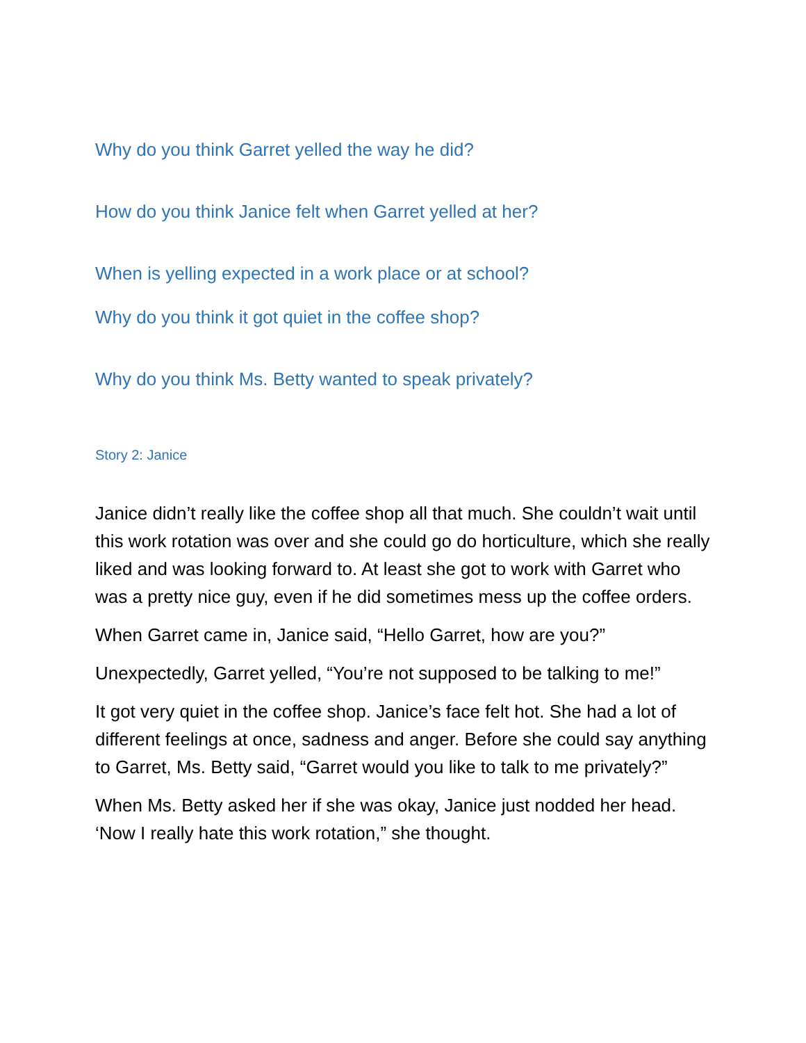Why do you think Garret yelled the way he did?
How do you think Janice felt when Garret yelled at her?
When is yelling expected in a work place or at school?
Why do you think it got quiet in the coffee shop?
Why do you think Ms. Betty wanted to speak privately?
Story 2: Janice
Janice didn’t really like the coffee shop all that much. She couldn’t wait until this work rotation was over and she could go do horticulture, which she really liked and was looking forward to. At least she got to work with Garret who was a pretty nice guy, even if he did sometimes mess up the coffee orders.
When Garret came in, Janice said, “Hello Garret, how are you?”
Unexpectedly, Garret yelled, “You’re not supposed to be talking to me!”
It got very quiet in the coffee shop. Janice’s face felt hot. She had a lot of different feelings at once, sadness and anger. Before she could say anything to Garret, Ms. Betty said, “Garret would you like to talk to me privately?”
When Ms. Betty asked her if she was okay, Janice just nodded her head. ‘Now I really hate this work rotation,” she thought.